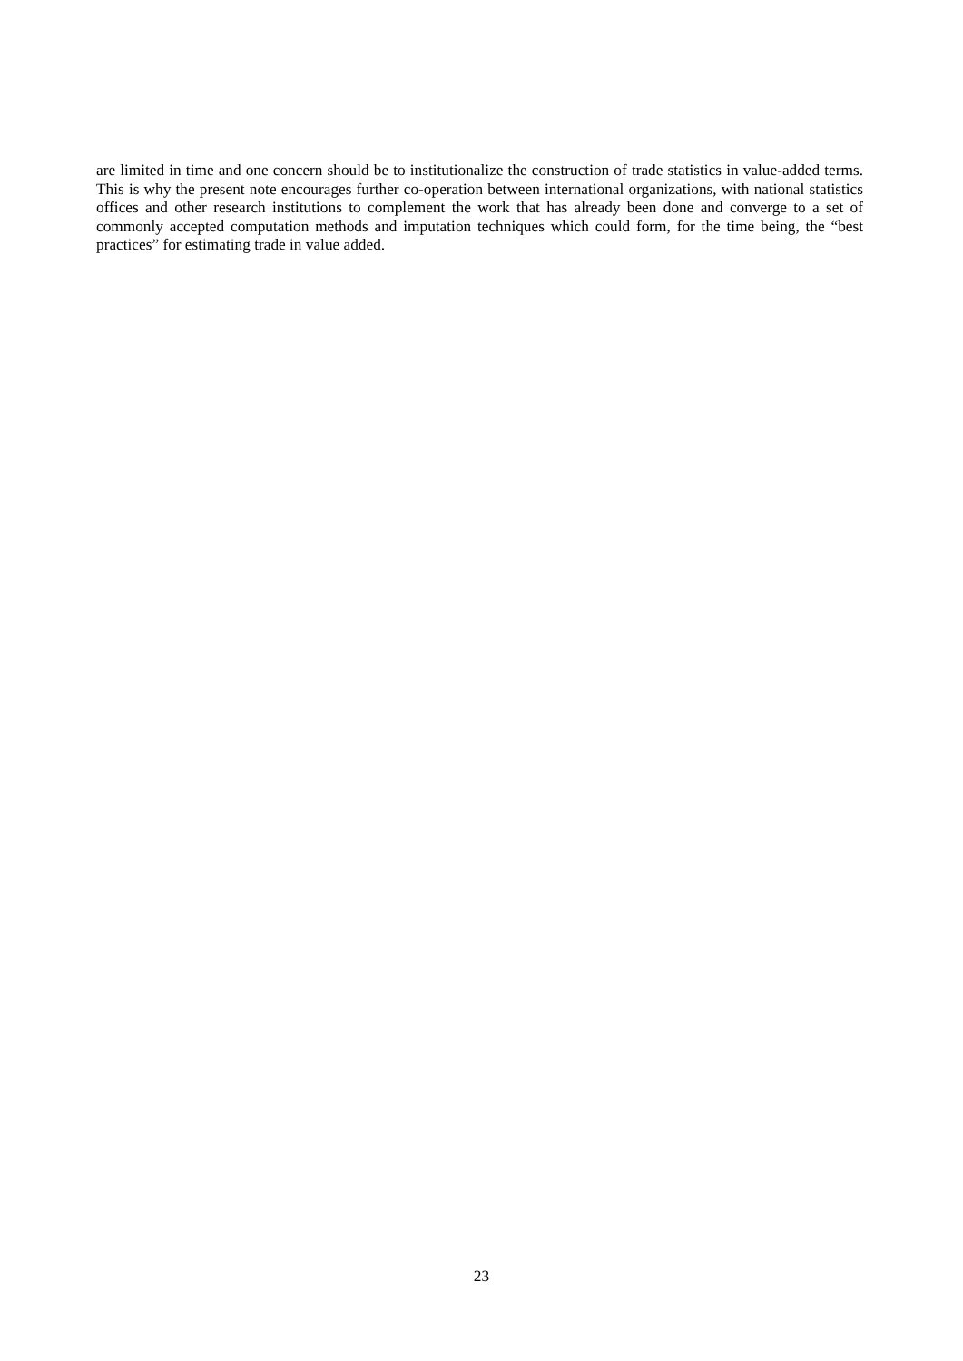are limited in time and one concern should be to institutionalize the construction of trade statistics in value-added terms. This is why the present note encourages further co-operation between international organizations, with national statistics offices and other research institutions to complement the work that has already been done and converge to a set of commonly accepted computation methods and imputation techniques which could form, for the time being, the “best practices” for estimating trade in value added.
23